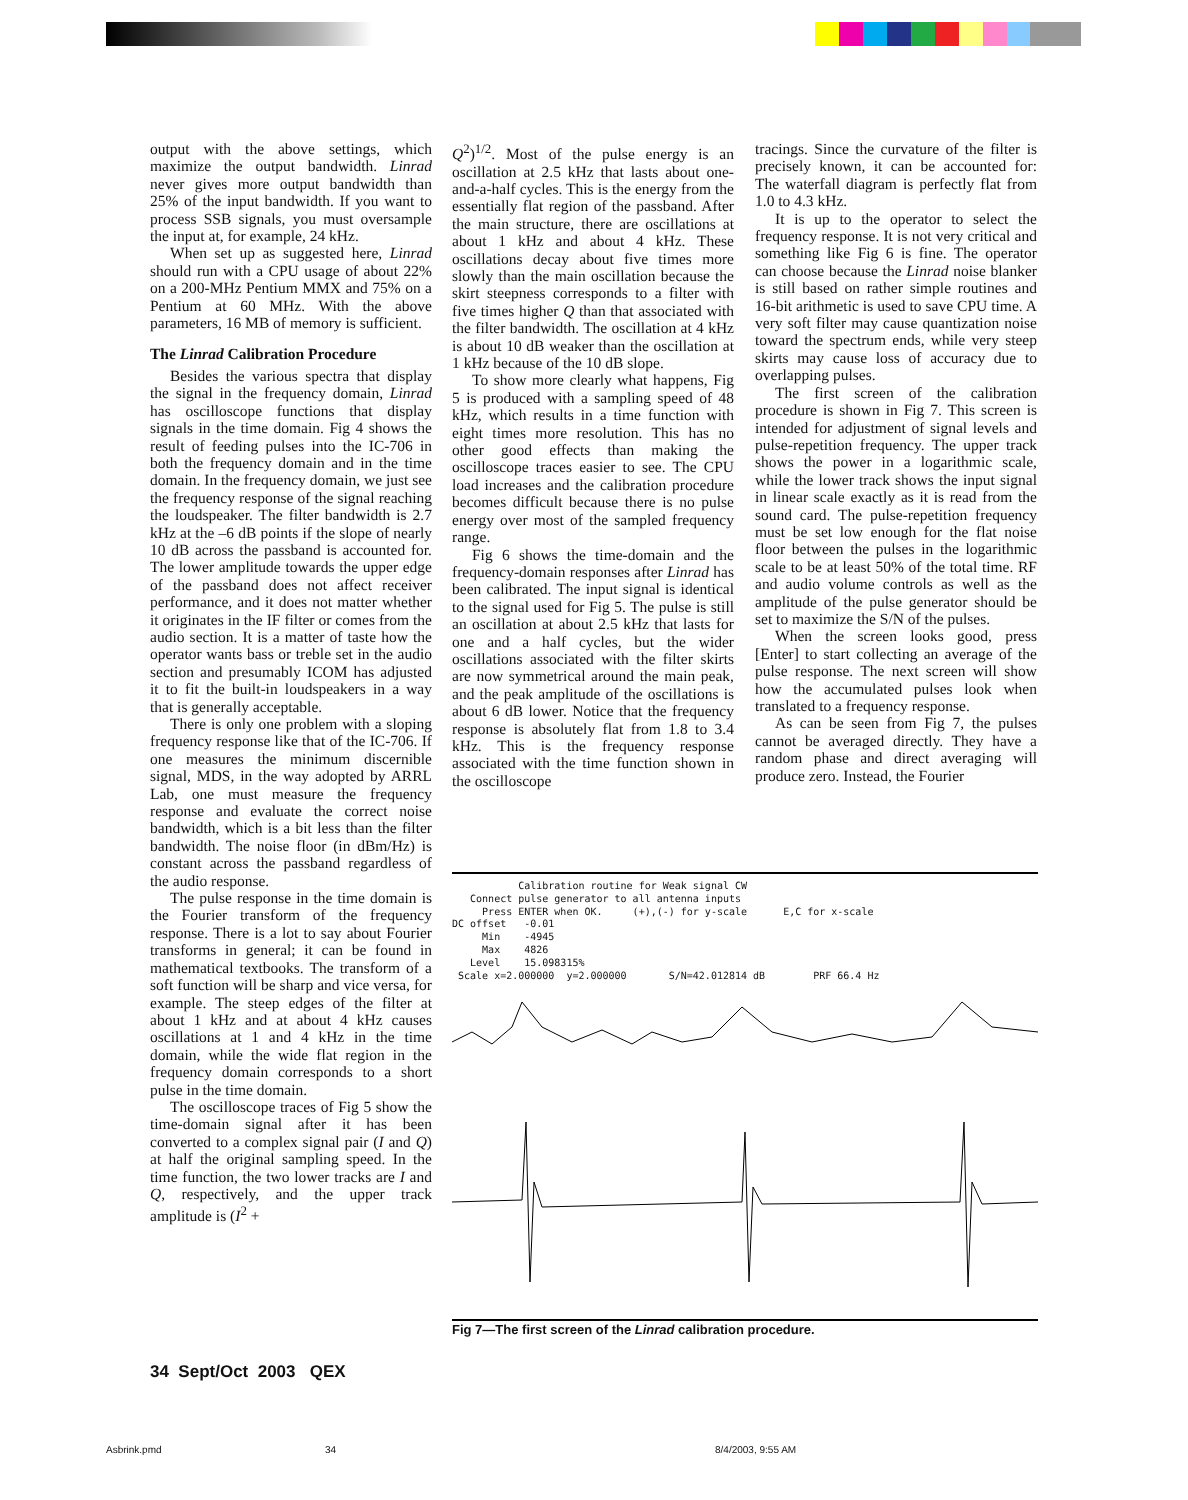output with the above settings, which maximize the output bandwidth. Linrad never gives more output bandwidth than 25% of the input bandwidth. If you want to process SSB signals, you must oversample the input at, for example, 24 kHz.
When set up as suggested here, Linrad should run with a CPU usage of about 22% on a 200-MHz Pentium MMX and 75% on a Pentium at 60 MHz. With the above parameters, 16 MB of memory is sufficient.
The Linrad Calibration Procedure
Besides the various spectra that display the signal in the frequency domain, Linrad has oscilloscope functions that display signals in the time domain. Fig 4 shows the result of feeding pulses into the IC-706 in both the frequency domain and in the time domain. In the frequency domain, we just see the frequency response of the signal reaching the loudspeaker. The filter bandwidth is 2.7 kHz at the –6 dB points if the slope of nearly 10 dB across the passband is accounted for. The lower amplitude towards the upper edge of the passband does not affect receiver performance, and it does not matter whether it originates in the IF filter or comes from the audio section. It is a matter of taste how the operator wants bass or treble set in the audio section and presumably ICOM has adjusted it to fit the built-in loudspeakers in a way that is generally acceptable.
There is only one problem with a sloping frequency response like that of the IC-706. If one measures the minimum discernible signal, MDS, in the way adopted by ARRL Lab, one must measure the frequency response and evaluate the correct noise bandwidth, which is a bit less than the filter bandwidth. The noise floor (in dBm/Hz) is constant across the passband regardless of the audio response.
The pulse response in the time domain is the Fourier transform of the frequency response. There is a lot to say about Fourier transforms in general; it can be found in mathematical textbooks. The transform of a soft function will be sharp and vice versa, for example. The steep edges of the filter at about 1 kHz and at about 4 kHz causes oscillations at 1 and 4 kHz in the time domain, while the wide flat region in the frequency domain corresponds to a short pulse in the time domain.
The oscilloscope traces of Fig 5 show the time-domain signal after it has been converted to a complex signal pair (I and Q) at half the original sampling speed. In the time function, the two lower tracks are I and Q, respectively, and the upper track amplitude is (I<sup>2</sup> +
Q<sup>2</sup>)<sup>1/2</sup>. Most of the pulse energy is an oscillation at 2.5 kHz that lasts about one-and-a-half cycles. This is the energy from the essentially flat region of the passband. After the main structure, there are oscillations at about 1 kHz and about 4 kHz. These oscillations decay about five times more slowly than the main oscillation because the skirt steepness corresponds to a filter with five times higher Q than that associated with the filter bandwidth. The oscillation at 4 kHz is about 10 dB weaker than the oscillation at 1 kHz because of the 10 dB slope.
To show more clearly what happens, Fig 5 is produced with a sampling speed of 48 kHz, which results in a time function with eight times more resolution. This has no other good effects than making the oscilloscope traces easier to see. The CPU load increases and the calibration procedure becomes difficult because there is no pulse energy over most of the sampled frequency range.
Fig 6 shows the time-domain and the frequency-domain responses after Linrad has been calibrated. The input signal is identical to the signal used for Fig 5. The pulse is still an oscillation at about 2.5 kHz that lasts for one and a half cycles, but the wider oscillations associated with the filter skirts are now symmetrical around the main peak, and the peak amplitude of the oscillations is about 6 dB lower. Notice that the frequency response is absolutely flat from 1.8 to 3.4 kHz. This is the frequency response associated with the time function shown in the oscilloscope
tracings. Since the curvature of the filter is precisely known, it can be accounted for: The waterfall diagram is perfectly flat from 1.0 to 4.3 kHz.
It is up to the operator to select the frequency response. It is not very critical and something like Fig 6 is fine. The operator can choose because the Linrad noise blanker is still based on rather simple routines and 16-bit arithmetic is used to save CPU time. A very soft filter may cause quantization noise toward the spectrum ends, while very steep skirts may cause loss of accuracy due to overlapping pulses.
The first screen of the calibration procedure is shown in Fig 7. This screen is intended for adjustment of signal levels and pulse-repetition frequency. The upper track shows the power in a logarithmic scale, while the lower track shows the input signal in linear scale exactly as it is read from the sound card. The pulse-repetition frequency must be set low enough for the flat noise floor between the pulses in the logarithmic scale to be at least 50% of the total time. RF and audio volume controls as well as the amplitude of the pulse generator should be set to maximize the S/N of the pulses.
When the screen looks good, press [Enter] to start collecting an average of the pulse response. The next screen will show how the accumulated pulses look when translated to a frequency response.
As can be seen from Fig 7, the pulses cannot be averaged directly. They have a random phase and direct averaging will produce zero. Instead, the Fourier
           Calibration routine for Weak signal CW
   Connect pulse generator to all antenna inputs
     Press ENTER when OK.     (+),(-) for y-scale      E,C for x-scale
DC offset   -0.01
     Min    -4945
     Max    4826
   Level    15.098315%
 Scale x=2.000000  y=2.000000       S/N=42.012814 dB        PRF 66.4 Hz
Fig 7—The first screen of the Linrad calibration procedure.
34 Sept/Oct 2003 QEX
Asbrink.pmd 34 8/4/2003, 9:55 AM